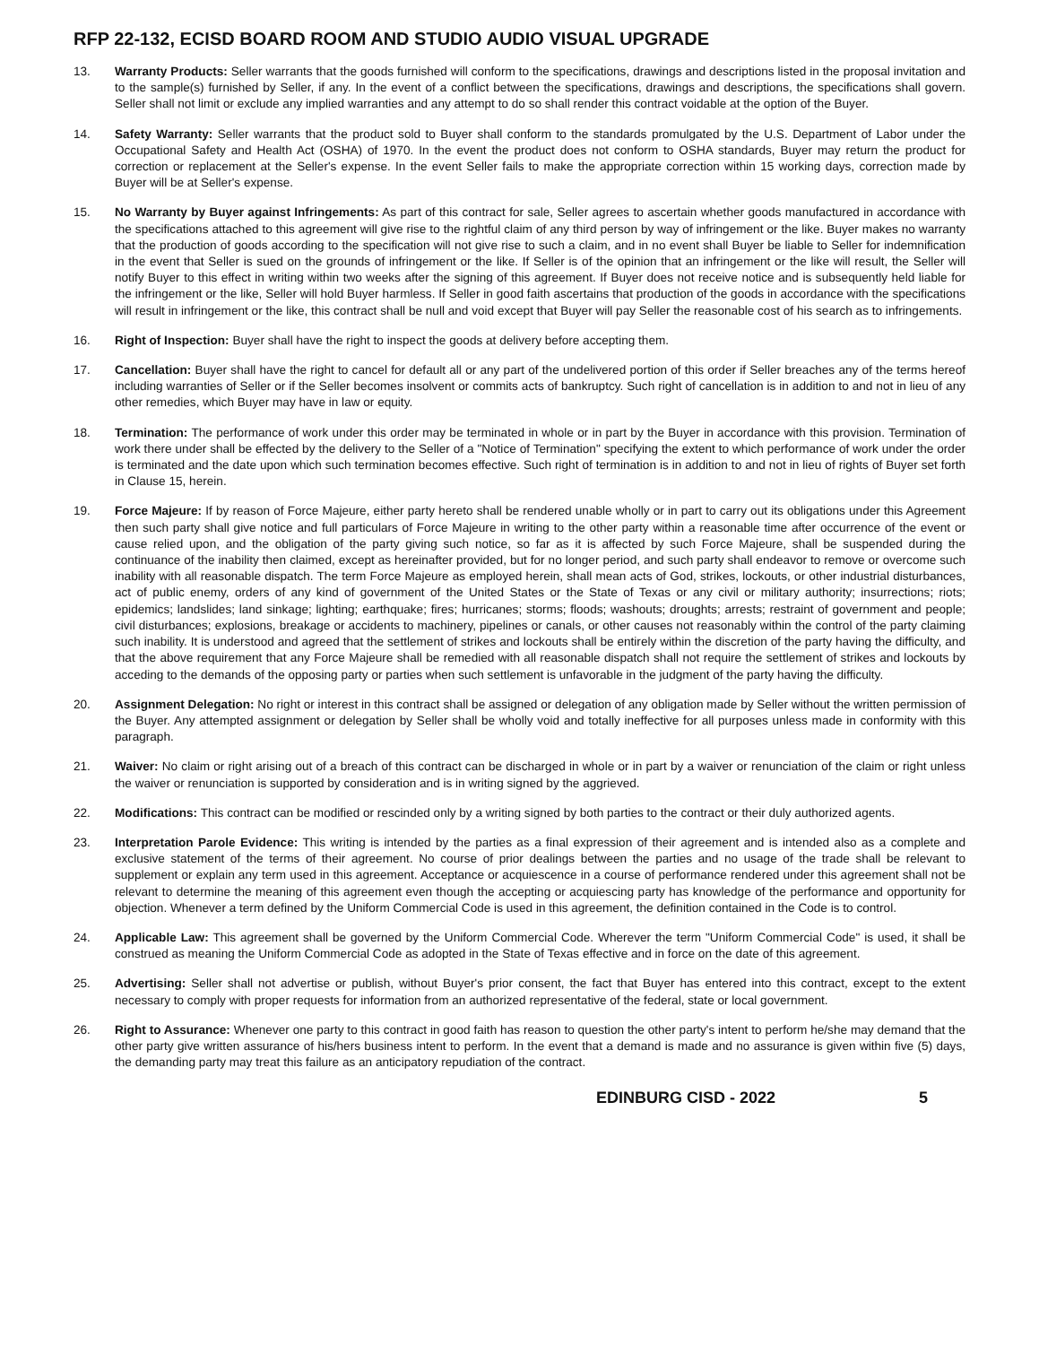RFP 22-132, ECISD BOARD ROOM AND STUDIO AUDIO VISUAL UPGRADE
13. Warranty Products: Seller warrants that the goods furnished will conform to the specifications, drawings and descriptions listed in the proposal invitation and to the sample(s) furnished by Seller, if any. In the event of a conflict between the specifications, drawings and descriptions, the specifications shall govern. Seller shall not limit or exclude any implied warranties and any attempt to do so shall render this contract voidable at the option of the Buyer.
14. Safety Warranty: Seller warrants that the product sold to Buyer shall conform to the standards promulgated by the U.S. Department of Labor under the Occupational Safety and Health Act (OSHA) of 1970. In the event the product does not conform to OSHA standards, Buyer may return the product for correction or replacement at the Seller's expense. In the event Seller fails to make the appropriate correction within 15 working days, correction made by Buyer will be at Seller's expense.
15. No Warranty by Buyer against Infringements: As part of this contract for sale, Seller agrees to ascertain whether goods manufactured in accordance with the specifications attached to this agreement will give rise to the rightful claim of any third person by way of infringement or the like. Buyer makes no warranty that the production of goods according to the specification will not give rise to such a claim, and in no event shall Buyer be liable to Seller for indemnification in the event that Seller is sued on the grounds of infringement or the like. If Seller is of the opinion that an infringement or the like will result, the Seller will notify Buyer to this effect in writing within two weeks after the signing of this agreement. If Buyer does not receive notice and is subsequently held liable for the infringement or the like, Seller will hold Buyer harmless. If Seller in good faith ascertains that production of the goods in accordance with the specifications will result in infringement or the like, this contract shall be null and void except that Buyer will pay Seller the reasonable cost of his search as to infringements.
16. Right of Inspection: Buyer shall have the right to inspect the goods at delivery before accepting them.
17. Cancellation: Buyer shall have the right to cancel for default all or any part of the undelivered portion of this order if Seller breaches any of the terms hereof including warranties of Seller or if the Seller becomes insolvent or commits acts of bankruptcy. Such right of cancellation is in addition to and not in lieu of any other remedies, which Buyer may have in law or equity.
18. Termination: The performance of work under this order may be terminated in whole or in part by the Buyer in accordance with this provision. Termination of work there under shall be effected by the delivery to the Seller of a "Notice of Termination" specifying the extent to which performance of work under the order is terminated and the date upon which such termination becomes effective. Such right of termination is in addition to and not in lieu of rights of Buyer set forth in Clause 15, herein.
19. Force Majeure: If by reason of Force Majeure, either party hereto shall be rendered unable wholly or in part to carry out its obligations under this Agreement then such party shall give notice and full particulars of Force Majeure in writing to the other party within a reasonable time after occurrence of the event or cause relied upon, and the obligation of the party giving such notice, so far as it is affected by such Force Majeure, shall be suspended during the continuance of the inability then claimed, except as hereinafter provided, but for no longer period, and such party shall endeavor to remove or overcome such inability with all reasonable dispatch. The term Force Majeure as employed herein, shall mean acts of God, strikes, lockouts, or other industrial disturbances, act of public enemy, orders of any kind of government of the United States or the State of Texas or any civil or military authority; insurrections; riots; epidemics; landslides; land sinkage; lighting; earthquake; fires; hurricanes; storms; floods; washouts; droughts; arrests; restraint of government and people; civil disturbances; explosions, breakage or accidents to machinery, pipelines or canals, or other causes not reasonably within the control of the party claiming such inability. It is understood and agreed that the settlement of strikes and lockouts shall be entirely within the discretion of the party having the difficulty, and that the above requirement that any Force Majeure shall be remedied with all reasonable dispatch shall not require the settlement of strikes and lockouts by acceding to the demands of the opposing party or parties when such settlement is unfavorable in the judgment of the party having the difficulty.
20. Assignment Delegation: No right or interest in this contract shall be assigned or delegation of any obligation made by Seller without the written permission of the Buyer. Any attempted assignment or delegation by Seller shall be wholly void and totally ineffective for all purposes unless made in conformity with this paragraph.
21. Waiver: No claim or right arising out of a breach of this contract can be discharged in whole or in part by a waiver or renunciation of the claim or right unless the waiver or renunciation is supported by consideration and is in writing signed by the aggrieved.
22. Modifications: This contract can be modified or rescinded only by a writing signed by both parties to the contract or their duly authorized agents.
23. Interpretation Parole Evidence: This writing is intended by the parties as a final expression of their agreement and is intended also as a complete and exclusive statement of the terms of their agreement. No course of prior dealings between the parties and no usage of the trade shall be relevant to supplement or explain any term used in this agreement. Acceptance or acquiescence in a course of performance rendered under this agreement shall not be relevant to determine the meaning of this agreement even though the accepting or acquiescing party has knowledge of the performance and opportunity for objection. Whenever a term defined by the Uniform Commercial Code is used in this agreement, the definition contained in the Code is to control.
24. Applicable Law: This agreement shall be governed by the Uniform Commercial Code. Wherever the term "Uniform Commercial Code" is used, it shall be construed as meaning the Uniform Commercial Code as adopted in the State of Texas effective and in force on the date of this agreement.
25. Advertising: Seller shall not advertise or publish, without Buyer's prior consent, the fact that Buyer has entered into this contract, except to the extent necessary to comply with proper requests for information from an authorized representative of the federal, state or local government.
26. Right to Assurance: Whenever one party to this contract in good faith has reason to question the other party's intent to perform he/she may demand that the other party give written assurance of his/hers business intent to perform. In the event that a demand is made and no assurance is given within five (5) days, the demanding party may treat this failure as an anticipatory repudiation of the contract.
EDINBURG CISD - 2022 5